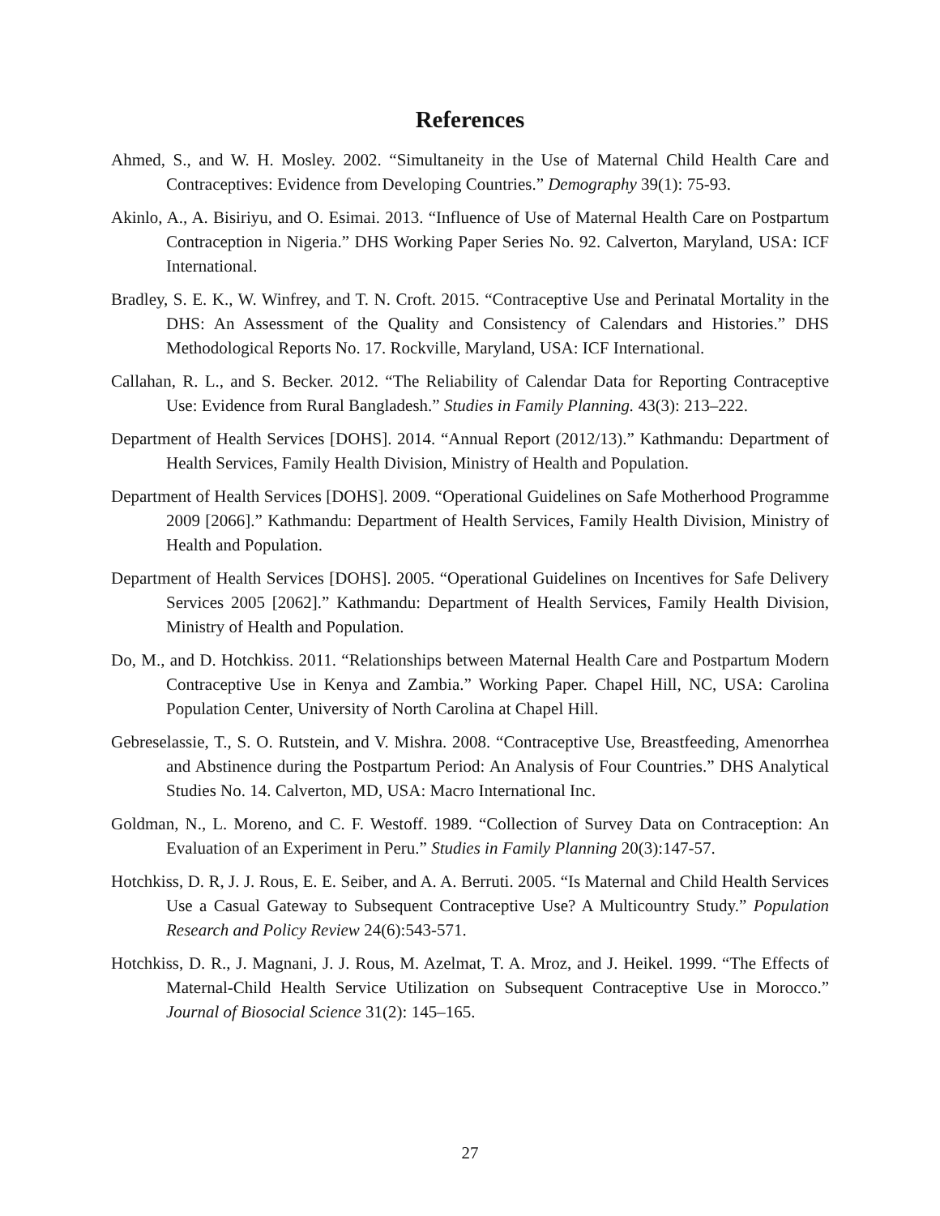References
Ahmed, S., and W. H. Mosley. 2002. “Simultaneity in the Use of Maternal Child Health Care and Contraceptives: Evidence from Developing Countries.” Demography 39(1): 75-93.
Akinlo, A., A. Bisiriyu, and O. Esimai. 2013. “Influence of Use of Maternal Health Care on Postpartum Contraception in Nigeria.” DHS Working Paper Series No. 92. Calverton, Maryland, USA: ICF International.
Bradley, S. E. K., W. Winfrey, and T. N. Croft. 2015. “Contraceptive Use and Perinatal Mortality in the DHS: An Assessment of the Quality and Consistency of Calendars and Histories.” DHS Methodological Reports No. 17. Rockville, Maryland, USA: ICF International.
Callahan, R. L., and S. Becker. 2012. “The Reliability of Calendar Data for Reporting Contraceptive Use: Evidence from Rural Bangladesh.” Studies in Family Planning. 43(3): 213–222.
Department of Health Services [DOHS]. 2014. “Annual Report (2012/13).” Kathmandu: Department of Health Services, Family Health Division, Ministry of Health and Population.
Department of Health Services [DOHS]. 2009. “Operational Guidelines on Safe Motherhood Programme 2009 [2066].” Kathmandu: Department of Health Services, Family Health Division, Ministry of Health and Population.
Department of Health Services [DOHS]. 2005. “Operational Guidelines on Incentives for Safe Delivery Services 2005 [2062].” Kathmandu: Department of Health Services, Family Health Division, Ministry of Health and Population.
Do, M., and D. Hotchkiss. 2011. “Relationships between Maternal Health Care and Postpartum Modern Contraceptive Use in Kenya and Zambia.” Working Paper. Chapel Hill, NC, USA: Carolina Population Center, University of North Carolina at Chapel Hill.
Gebreselassie, T., S. O. Rutstein, and V. Mishra. 2008. “Contraceptive Use, Breastfeeding, Amenorrhea and Abstinence during the Postpartum Period: An Analysis of Four Countries.” DHS Analytical Studies No. 14. Calverton, MD, USA: Macro International Inc.
Goldman, N., L. Moreno, and C. F. Westoff. 1989. “Collection of Survey Data on Contraception: An Evaluation of an Experiment in Peru.” Studies in Family Planning 20(3):147-57.
Hotchkiss, D. R, J. J. Rous, E. E. Seiber, and A. A. Berruti. 2005. “Is Maternal and Child Health Services Use a Casual Gateway to Subsequent Contraceptive Use? A Multicountry Study.” Population Research and Policy Review 24(6):543-571.
Hotchkiss, D. R., J. Magnani, J. J. Rous, M. Azelmat, T. A. Mroz, and J. Heikel. 1999. “The Effects of Maternal-Child Health Service Utilization on Subsequent Contraceptive Use in Morocco.” Journal of Biosocial Science 31(2): 145–165.
27